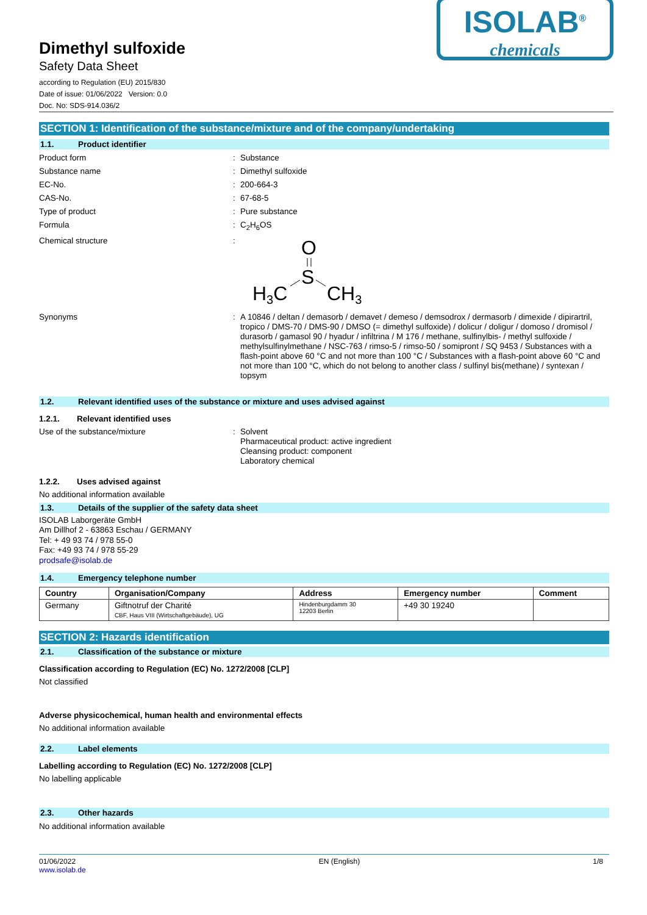Dimethyl sulfoxide
Safety Data Sheet
according to Regulation (EU) 2015/830
Date of issue: 01/06/2022 Version: 0.0
Doc. No: SDS-914.036/2
ISOLAB<sup>®</sup>
chemicals
SECTION 1: Identification of the substance/mixture and of the company/undertaking
1.1. Product identifier
Product form : Substance
Substance name : Dimethyl sulfoxide
EC-No. : 200-664-3
CAS-No. : 67-68-5
Type of product : Pure substance
Formula : C<sub>2</sub>H<sub>6</sub>OS
Chemical structure :
O
S
H3C
CH3
Synonyms : A 10846 / deltan / demasorb / demavet / demeso / demsodrox / dermasorb / dimexide / dipirartril, tropico / DMS-70 / DMS-90 / DMSO (= dimethyl sulfoxide) / dolicur / doligur / domoso / dromisol / durasorb / gamasol 90 / hyadur / infiltrina / M 176 / methane, sulfinylbis- / methyl sulfoxide / methylsulfinylmethane / NSC-763 / rimso-5 / rimso-50 / somipront / SQ 9453 / Substances with a flash-point above 60 °C and not more than 100 °C / Substances with a flash-point above 60 °C and not more than 100 °C, which do not belong to another class / sulfinyl bis(methane) / syntexan / topsym
1.2. Relevant identified uses of the substance or mixture and uses advised against
1.2.1. Relevant identified uses
Use of the substance/mixture : Solvent
Pharmaceutical product: active ingredient
Cleansing product: component
Laboratory chemical
1.2.2. Uses advised against
No additional information available
1.3. Details of the supplier of the safety data sheet
ISOLAB Laborgeräte GmbH
Am Dillhof 2 - 63863 Eschau / GERMANY
Tel: + 49 93 74 / 978 55-0
Fax: +49 93 74 / 978 55-29
prodsafe@isolab.de
1.4. Emergency telephone number
| Country | Organisation/Company | Address | Emergency number | Comment |
| --- | --- | --- | --- | --- |
| Germany | Giftnotruf der Charité CBF, Haus VIII (Wirtschaftgebäude), UG | Hindenburgdamm 30 12203 Berlin | +49 30 19240 | |
SECTION 2: Hazards identification
2.1. Classification of the substance or mixture
Classification according to Regulation (EC) No. 1272/2008 [CLP]
Not classified
Adverse physicochemical, human health and environmental effects
No additional information available
2.2. Label elements
Labelling according to Regulation (EC) No. 1272/2008 [CLP]
No labelling applicable
2.3. Other hazards
No additional information available
01/06/2022
www.isolab.de
EN (English) 1/8